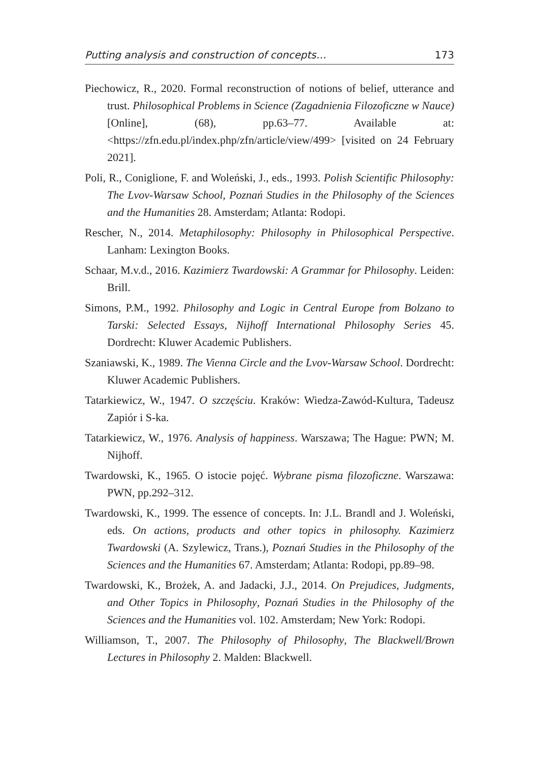Putting analysis and construction of concepts… 173
Piechowicz, R., 2020. Formal reconstruction of notions of belief, utterance and trust. Philosophical Problems in Science (Zagadnienia Filozoficzne w Nauce) [Online], (68), pp.63–77. Available at: <https://zfn.edu.pl/index.php/zfn/article/view/499> [visited on 24 February 2021].
Poli, R., Coniglione, F. and Woleński, J., eds., 1993. Polish Scientific Philosophy: The Lvov-Warsaw School, Poznań Studies in the Philosophy of the Sciences and the Humanities 28. Amsterdam; Atlanta: Rodopi.
Rescher, N., 2014. Metaphilosophy: Philosophy in Philosophical Perspective. Lanham: Lexington Books.
Schaar, M.v.d., 2016. Kazimierz Twardowski: A Grammar for Philosophy. Leiden: Brill.
Simons, P.M., 1992. Philosophy and Logic in Central Europe from Bolzano to Tarski: Selected Essays, Nijhoff International Philosophy Series 45. Dordrecht: Kluwer Academic Publishers.
Szaniawski, K., 1989. The Vienna Circle and the Lvov-Warsaw School. Dordrecht: Kluwer Academic Publishers.
Tatarkiewicz, W., 1947. O szczęściu. Kraków: Wiedza-Zawód-Kultura, Tadeusz Zapiór i S-ka.
Tatarkiewicz, W., 1976. Analysis of happiness. Warszawa; The Hague: PWN; M. Nijhoff.
Twardowski, K., 1965. O istocie pojęć. Wybrane pisma filozoficzne. Warszawa: PWN, pp.292–312.
Twardowski, K., 1999. The essence of concepts. In: J.L. Brandl and J. Woleński, eds. On actions, products and other topics in philosophy. Kazimierz Twardowski (A. Szylewicz, Trans.), Poznań Studies in the Philosophy of the Sciences and the Humanities 67. Amsterdam; Atlanta: Rodopi, pp.89–98.
Twardowski, K., Brożek, A. and Jadacki, J.J., 2014. On Prejudices, Judgments, and Other Topics in Philosophy, Poznań Studies in the Philosophy of the Sciences and the Humanities vol. 102. Amsterdam; New York: Rodopi.
Williamson, T., 2007. The Philosophy of Philosophy, The Blackwell/Brown Lectures in Philosophy 2. Malden: Blackwell.